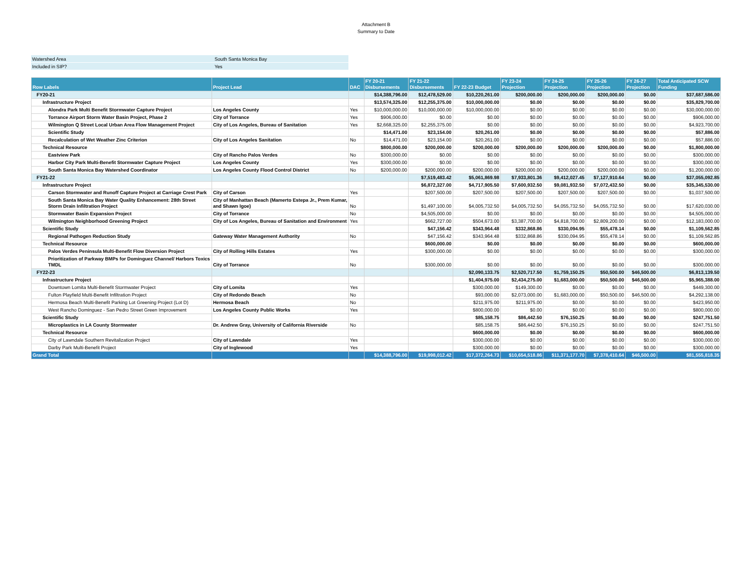Attachment B
Summary to Date
| Watershed Area | South Santa Monica Bay |
| Included in SIP? | Yes |
| Row Labels | Project Lead | DAC | FY 20-21 Disbursements | FY 21-22 Disbursements | FY 22-23 Budget | FY 23-24 Projection | FY 24-25 Projection | FY 25-26 Projection | FY 26-27 Projection | Total Anticipated SCW Funding |
| --- | --- | --- | --- | --- | --- | --- | --- | --- | --- | --- |
| FY20-21 | | | $14,388,796.00 | $12,478,529.00 | $10,220,261.00 | $200,000.00 | $200,000.00 | $200,000.00 | $0.00 | $37,687,586.00 |
| Infrastructure Project | | | $13,574,325.00 | $12,255,375.00 | $10,000,000.00 | $0.00 | $0.00 | $0.00 | $0.00 | $35,829,700.00 |
| Alondra Park Multi Benefit Stormwater Capture Project | Los Angeles County | Yes | $10,000,000.00 | $10,000,000.00 | $10,000,000.00 | $0.00 | $0.00 | $0.00 | $0.00 | $30,000,000.00 |
| Torrance Airport Storm Water Basin Project, Phase 2 | City of Torrance | Yes | $906,000.00 | $0.00 | $0.00 | $0.00 | $0.00 | $0.00 | $0.00 | $906,000.00 |
| Wilmington Q Street Local Urban Area Flow Management Project | City of Los Angeles, Bureau of Sanitation | Yes | $2,668,325.00 | $2,255,375.00 | $0.00 | $0.00 | $0.00 | $0.00 | $0.00 | $4,923,700.00 |
| Scientific Study | | | $14,471.00 | $23,154.00 | $20,261.00 | $0.00 | $0.00 | $0.00 | $0.00 | $57,886.00 |
| Recalculation of Wet Weather Zinc Criterion | City of Los Angeles Sanitation | No | $14,471.00 | $23,154.00 | $20,261.00 | $0.00 | $0.00 | $0.00 | $0.00 | $57,886.00 |
| Technical Resource | | | $800,000.00 | $200,000.00 | $200,000.00 | $200,000.00 | $200,000.00 | $200,000.00 | $0.00 | $1,800,000.00 |
| Eastview Park | City of Rancho Palos Verdes | No | $300,000.00 | $0.00 | $0.00 | $0.00 | $0.00 | $0.00 | $0.00 | $300,000.00 |
| Harbor City Park Multi-Benefit Stormwater Capture Project | Los Angeles County | Yes | $300,000.00 | $0.00 | $0.00 | $0.00 | $0.00 | $0.00 | $0.00 | $300,000.00 |
| South Santa Monica Bay Watershed Coordinator | Los Angeles County Flood Control District | No | $200,000.00 | $200,000.00 | $200,000.00 | $200,000.00 | $200,000.00 | $200,000.00 | $0.00 | $1,200,000.00 |
| FY21-22 | | | | $7,519,483.42 | $5,061,869.98 | $7,933,801.36 | $9,412,027.45 | $7,127,910.64 | $0.00 | $37,055,092.85 |
| Infrastructure Project | | | | $6,872,327.00 | $4,717,905.50 | $7,600,932.50 | $9,081,932.50 | $7,072,432.50 | $0.00 | $35,345,530.00 |
| Carson Stormwater and Runoff Capture Project at Carriage Crest Park | City of Carson | Yes | | $207,500.00 | $207,500.00 | $207,500.00 | $207,500.00 | $207,500.00 | $0.00 | $1,037,500.00 |
| South Santa Monica Bay Water Quality Enhancement: 28th Street Storm Drain Infiltration Project | City of Manhattan Beach (Mamerto Estepa Jr., Prem Kumar, and Shawn Igoe) | No | | $1,497,100.00 | $4,005,732.50 | $4,005,732.50 | $4,055,732.50 | $4,055,732.50 | $0.00 | $17,620,030.00 |
| Stormwater Basin Expansion Project | City of Torrance | No | | $4,505,000.00 | $0.00 | $0.00 | $0.00 | $0.00 | $0.00 | $4,505,000.00 |
| Wilmington Neighborhood Greening Project | City of Los Angeles, Bureau of Sanitation and Environment | Yes | | $662,727.00 | $504,673.00 | $3,387,700.00 | $4,818,700.00 | $2,809,200.00 | $0.00 | $12,183,000.00 |
| Scientific Study | | | | $47,156.42 | $343,964.48 | $332,868.86 | $330,094.95 | $55,478.14 | $0.00 | $1,109,562.85 |
| Regional Pathogen Reduction Study | Gateway Water Management Authority | No | | $47,156.42 | $343,964.48 | $332,868.86 | $330,094.95 | $55,478.14 | $0.00 | $1,109,562.85 |
| Technical Resource | | | | $600,000.00 | $0.00 | $0.00 | $0.00 | $0.00 | $0.00 | $600,000.00 |
| Palos Verdes Peninsula Multi-Benefit Flow Diversion Project | City of Rolling Hills Estates | Yes | | $300,000.00 | $0.00 | $0.00 | $0.00 | $0.00 | $0.00 | $300,000.00 |
| Prioritization of Parkway BMPs for Dominguez Channel/ Harbors Toxics TMDL | City of Torrance | No | | $300,000.00 | $0.00 | $0.00 | $0.00 | $0.00 | $0.00 | $300,000.00 |
| FY22-23 | | | | | $2,090,133.75 | $2,520,717.50 | $1,759,150.25 | $50,500.00 | $46,500.00 | $6,813,139.50 |
| Infrastructure Project | | | | | $1,404,975.00 | $2,434,275.00 | $1,683,000.00 | $50,500.00 | $46,500.00 | $5,965,388.00 |
| Downtown Lomita Multi-Benefit Stormwater Project | City of Lomita | Yes | | | $300,000.00 | $149,300.00 | $0.00 | $0.00 | $0.00 | $449,300.00 |
| Fulton Playfield Multi-Benefit Infiltration Project | City of Redondo Beach | No | | | $93,000.00 | $2,073,000.00 | $1,683,000.00 | $50,500.00 | $46,500.00 | $4,292,138.00 |
| Hermosa Beach Multi-Benefit Parking Lot Greening Project (Lot D) | Hermosa Beach | No | | | $211,975.00 | $211,975.00 | $0.00 | $0.00 | $0.00 | $423,950.00 |
| West Rancho Dominguez - San Pedro Street Green Improvement | Los Angeles County Public Works | Yes | | | $800,000.00 | $0.00 | $0.00 | $0.00 | $0.00 | $800,000.00 |
| Scientific Study | | | | | $85,158.75 | $86,442.50 | $76,150.25 | $0.00 | $0.00 | $247,751.50 |
| Microplastics in LA County Stormwater | Dr. Andrew Gray, University of California Riverside | No | | | $85,158.75 | $86,442.50 | $76,150.25 | $0.00 | $0.00 | $247,751.50 |
| Technical Resource | | | | | $600,000.00 | $0.00 | $0.00 | $0.00 | $0.00 | $600,000.00 |
| City of Lawndale Southern Revitalization Project | City of Lawndale | Yes | | | $300,000.00 | $0.00 | $0.00 | $0.00 | $0.00 | $300,000.00 |
| Darby Park Multi-Benefit Project | City of Inglewood | Yes | | | $300,000.00 | $0.00 | $0.00 | $0.00 | $0.00 | $300,000.00 |
| Grand Total | | | $14,388,796.00 | $19,998,012.42 | $17,372,264.73 | $10,654,518.86 | $11,371,177.70 | $7,378,410.64 | $46,500.00 | $81,555,818.35 |